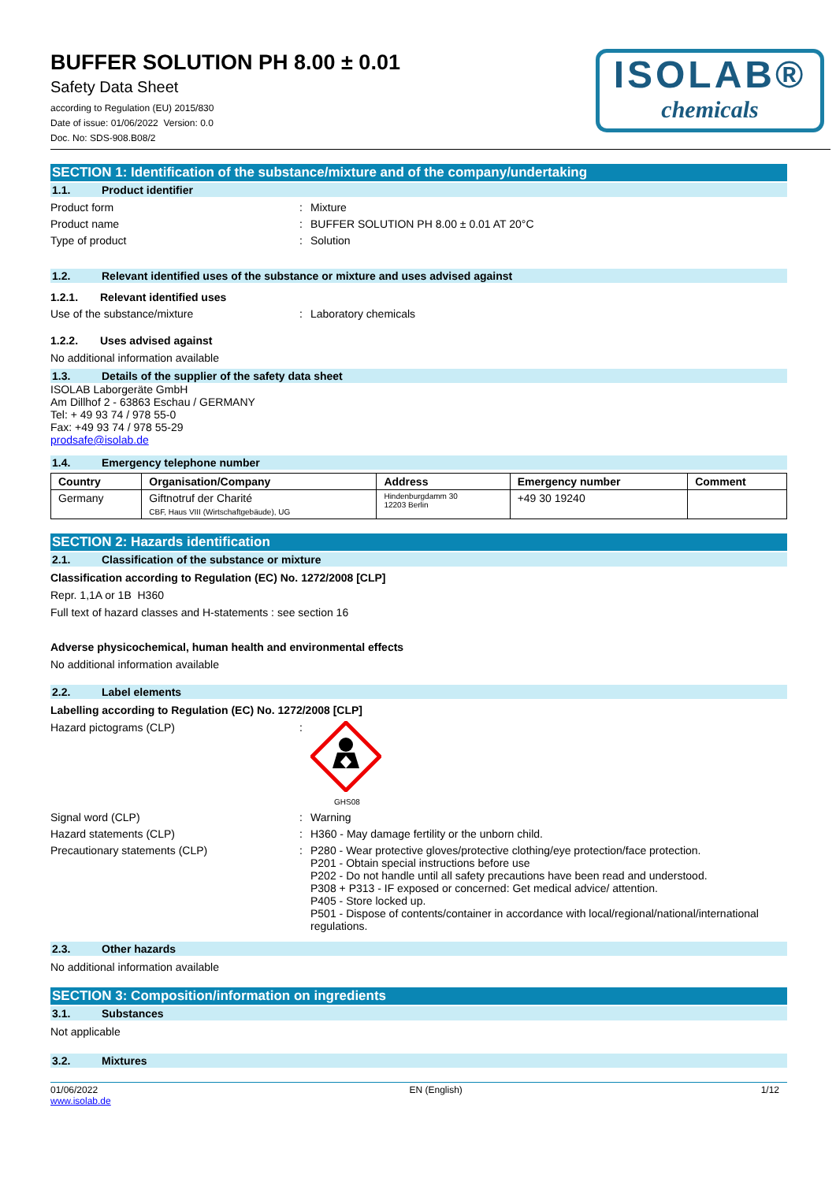BUFFER SOLUTION PH 8.00 ± 0.01
Safety Data Sheet
according to Regulation (EU) 2015/830
Date of issue: 01/06/2022 Version: 0.0
Doc. No: SDS-908.B08/2
ISOLAB®
chemicals
SECTION 1: Identification of the substance/mixture and of the company/undertaking
1.1. Product identifier
Product form: Mixture
Product name: BUFFER SOLUTION PH 8.00 ± 0.01 AT 20°C
Type of product: Solution
1.2. Relevant identified uses of the substance or mixture and uses advised against
1.2.1. Relevant identified uses
Use of the substance/mixture: Laboratory chemicals
1.2.2. Uses advised against
No additional information available
1.3. Details of the supplier of the safety data sheet
ISOLAB Laborgeräte GmbH
Am Dillhof 2 - 63863 Eschau / GERMANY
Tel: + 49 93 74 / 978 55-0
Fax: +49 93 74 / 978 55-29
prodsafe@isolab.de
1.4. Emergency telephone number
| Country | Organisation/Company | Address | Emergency number | Comment |
| --- | --- | --- | --- | --- |
| Germany | Giftnotruf der Charité CBF, Haus VIII (Wirtschaftgebäude), UG | Hindenburgdamm 30 12203 Berlin | +49 30 19240 | |
SECTION 2: Hazards identification
2.1. Classification of the substance or mixture
Classification according to Regulation (EC) No. 1272/2008 [CLP]
Repr. 1,1A or 1B H360
Full text of hazard classes and H-statements : see section 16
Adverse physicochemical, human health and environmental effects
No additional information available
2.2. Label elements
Labelling according to Regulation (EC) No. 1272/2008 [CLP]
Hazard pictograms (CLP):
GHS08
Signal word (CLP): Warning
Hazard statements (CLP): H360 - May damage fertility or the unborn child.
Precautionary statements (CLP): P280 - Wear protective gloves/protective clothing/eye protection/face protection.
P201 - Obtain special instructions before use
P202 - Do not handle until all safety precautions have been read and understood.
P308 + P313 - IF exposed or concerned: Get medical advice/ attention.
P405 - Store locked up.
P501 - Dispose of contents/container in accordance with local/regional/national/international regulations.
2.3. Other hazards
No additional information available
SECTION 3: Composition/information on ingredients
3.1. Substances
Not applicable
3.2. Mixtures
01/06/2022
www.isolab.de EN (English) 1/12